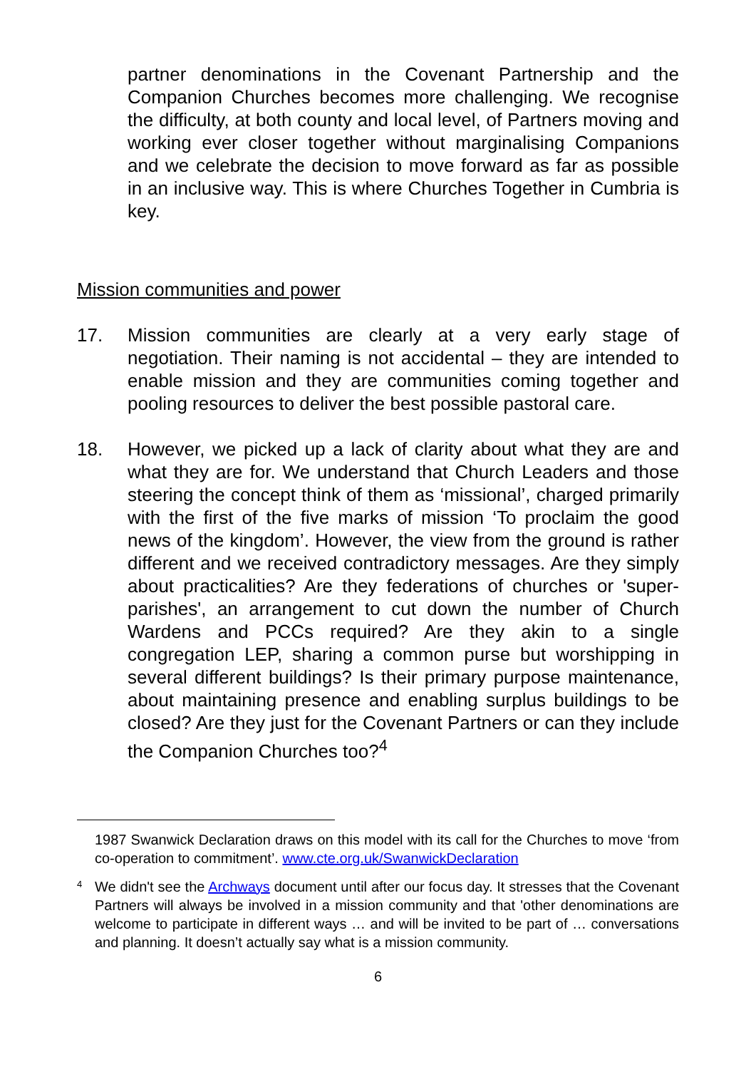partner denominations in the Covenant Partnership and the Companion Churches becomes more challenging. We recognise the difficulty, at both county and local level, of Partners moving and working ever closer together without marginalising Companions and we celebrate the decision to move forward as far as possible in an inclusive way. This is where Churches Together in Cumbria is key.
Mission communities and power
17. Mission communities are clearly at a very early stage of negotiation. Their naming is not accidental – they are intended to enable mission and they are communities coming together and pooling resources to deliver the best possible pastoral care.
18. However, we picked up a lack of clarity about what they are and what they are for. We understand that Church Leaders and those steering the concept think of them as ‘missional’, charged primarily with the first of the five marks of mission ‘To proclaim the good news of the kingdom’. However, the view from the ground is rather different and we received contradictory messages. Are they simply about practicalities? Are they federations of churches or 'super-parishes', an arrangement to cut down the number of Church Wardens and PCCs required? Are they akin to a single congregation LEP, sharing a common purse but worshipping in several different buildings? Is their primary purpose maintenance, about maintaining presence and enabling surplus buildings to be closed? Are they just for the Covenant Partners or can they include the Companion Churches too?<sup>4</sup>
1987 Swanwick Declaration draws on this model with its call for the Churches to move ‘from co-operation to commitment’. www.cte.org.uk/SwanwickDeclaration
4
We didn't see the Archways document until after our focus day. It stresses that the Covenant Partners will always be involved in a mission community and that 'other denominations are welcome to participate in different ways … and will be invited to be part of … conversations and planning. It doesn’t actually say what is a mission community.
6